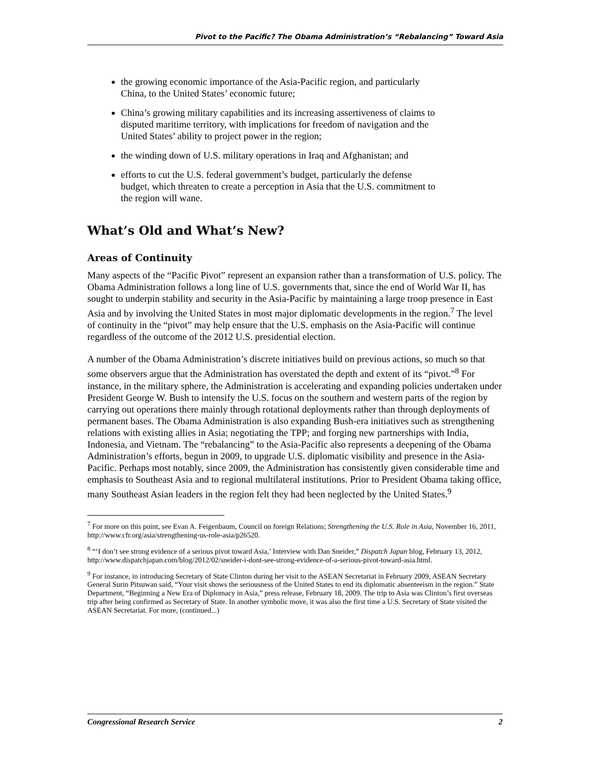Pivot to the Pacific? The Obama Administration’s “Rebalancing” Toward Asia
the growing economic importance of the Asia-Pacific region, and particularly China, to the United States’ economic future;
China’s growing military capabilities and its increasing assertiveness of claims to disputed maritime territory, with implications for freedom of navigation and the United States’ ability to project power in the region;
the winding down of U.S. military operations in Iraq and Afghanistan; and
efforts to cut the U.S. federal government’s budget, particularly the defense budget, which threaten to create a perception in Asia that the U.S. commitment to the region will wane.
What’s Old and What’s New?
Areas of Continuity
Many aspects of the “Pacific Pivot” represent an expansion rather than a transformation of U.S. policy. The Obama Administration follows a long line of U.S. governments that, since the end of World War II, has sought to underpin stability and security in the Asia-Pacific by maintaining a large troop presence in East Asia and by involving the United States in most major diplomatic developments in the region.<sup>7</sup> The level of continuity in the “pivot” may help ensure that the U.S. emphasis on the Asia-Pacific will continue regardless of the outcome of the 2012 U.S. presidential election.
A number of the Obama Administration’s discrete initiatives build on previous actions, so much so that some observers argue that the Administration has overstated the depth and extent of its “pivot.”<sup>8</sup> For instance, in the military sphere, the Administration is accelerating and expanding policies undertaken under President George W. Bush to intensify the U.S. focus on the southern and western parts of the region by carrying out operations there mainly through rotational deployments rather than through deployments of permanent bases. The Obama Administration is also expanding Bush-era initiatives such as strengthening relations with existing allies in Asia; negotiating the TPP; and forging new partnerships with India, Indonesia, and Vietnam. The “rebalancing” to the Asia-Pacific also represents a deepening of the Obama Administration’s efforts, begun in 2009, to upgrade U.S. diplomatic visibility and presence in the Asia-Pacific. Perhaps most notably, since 2009, the Administration has consistently given considerable time and emphasis to Southeast Asia and to regional multilateral institutions. Prior to President Obama taking office, many Southeast Asian leaders in the region felt they had been neglected by the United States.<sup>9</sup>
<sup>7</sup> For more on this point, see Evan A. Feigenbaum, Council on foreign Relations; Strengthening the U.S. Role in Asia, November 16, 2011, http://www.cfr.org/asia/strengthening-us-role-asia/p26520.
<sup>8</sup> “‘I don’t see strong evidence of a serious pivot toward Asia,’ Interview with Dan Sneider,” Dispatch Japan blog, February 13, 2012, http://www.dispatchjapan.com/blog/2012/02/sneider-i-dont-see-strong-evidence-of-a-serious-pivot-toward-asia.html.
<sup>9</sup> For instance, in introducing Secretary of State Clinton during her visit to the ASEAN Secretariat in February 2009, ASEAN Secretary General Surin Pitsuwan said, “Your visit shows the seriousness of the United States to end its diplomatic absenteeism in the region.” State Department, “Beginning a New Era of Diplomacy in Asia,” press release, February 18, 2009. The trip to Asia was Clinton’s first overseas trip after being confirmed as Secretary of State. In another symbolic move, it was also the first time a U.S. Secretary of State visited the ASEAN Secretariat. For more, (continued...)
Congressional Research Service 2